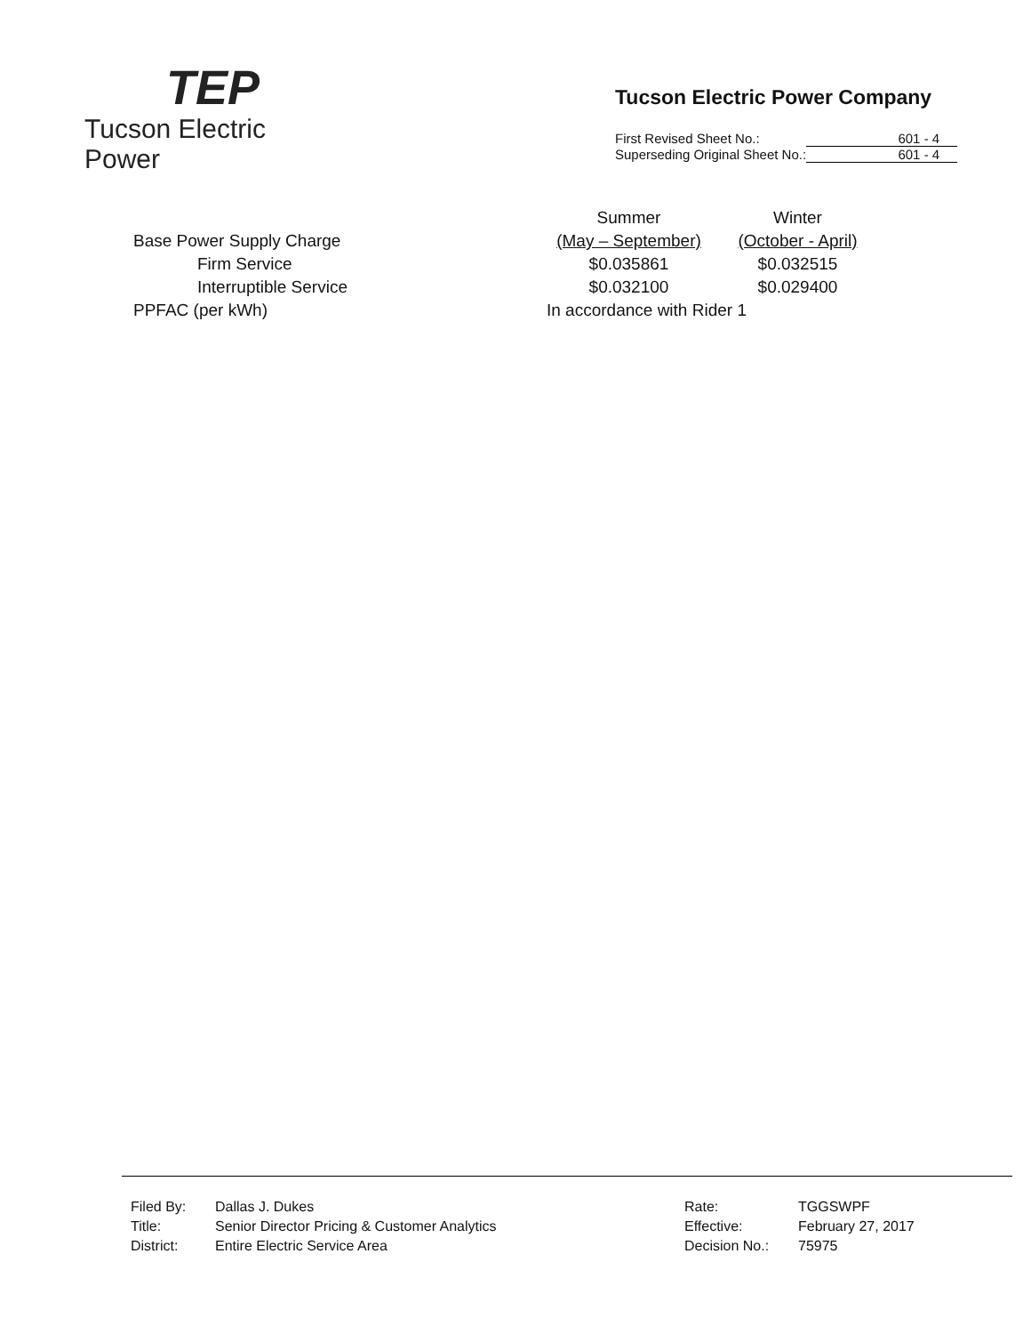TEP
Tucson Electric Power
Tucson Electric Power Company
| First Revised Sheet No.: | 601 - 4 |
| Superseding Original Sheet No.: | 601 - 4 |
| Base Power Supply Charge | Summer (May – September) | Winter (October - April) |
| Firm Service | $0.035861 | $0.032515 |
| Interruptible Service | $0.032100 | $0.029400 |
| PPFAC (per kWh) | In accordance with Rider 1 | |
| Filed By: | Dallas J. Dukes | Rate: | TGGSWPF |
| Title: | Senior Director Pricing & Customer Analytics | Effective: | February 27, 2017 |
| District: | Entire Electric Service Area | Decision No.: | 75975 |